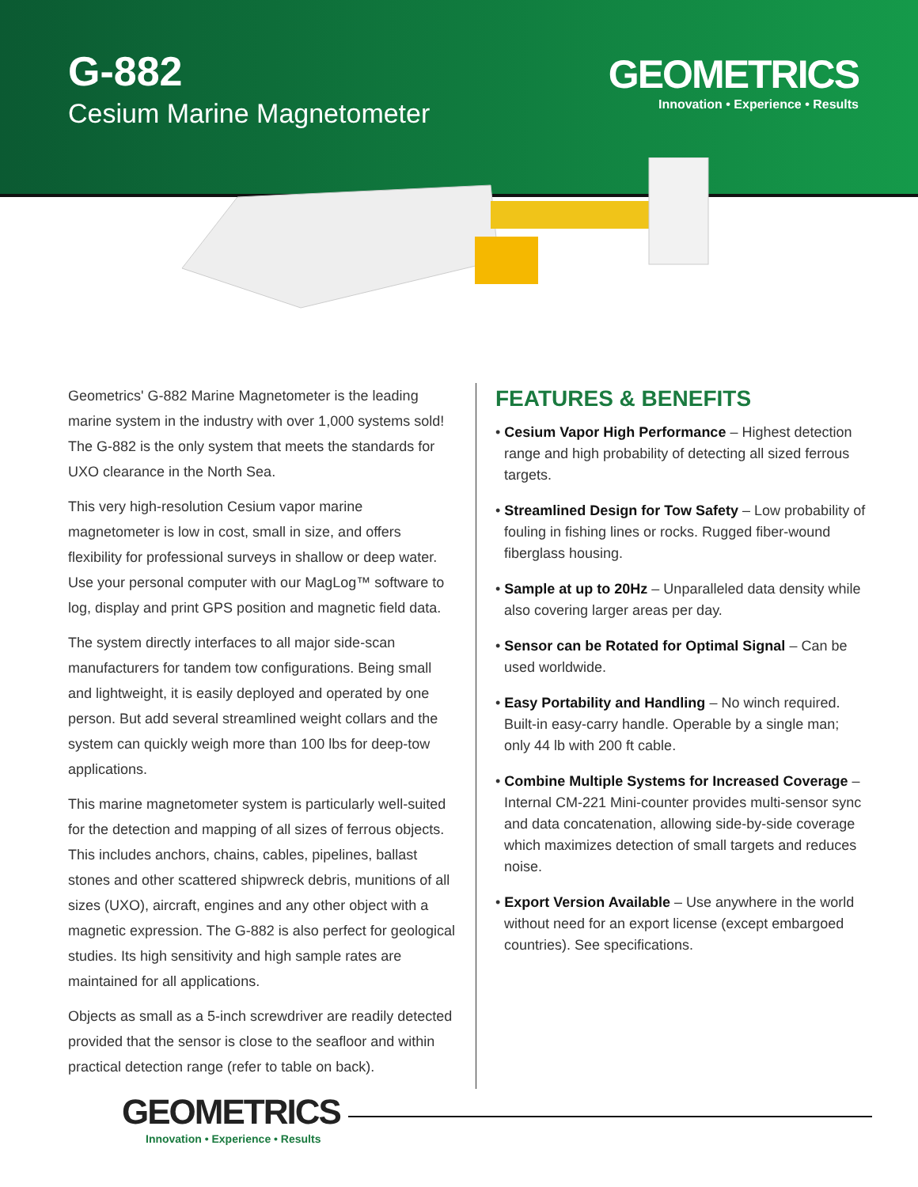G-882
Cesium Marine Magnetometer
GEOMETRICS
Innovation • Experience • Results
Geometrics' G-882 Marine Magnetometer is the leading marine system in the industry with over 1,000 systems sold! The G-882 is the only system that meets the standards for UXO clearance in the North Sea.
This very high-resolution Cesium vapor marine magnetometer is low in cost, small in size, and offers flexibility for professional surveys in shallow or deep water. Use your personal computer with our MagLog™ software to log, display and print GPS position and magnetic field data.
The system directly interfaces to all major side-scan manufacturers for tandem tow configurations. Being small and lightweight, it is easily deployed and operated by one person. But add several streamlined weight collars and the system can quickly weigh more than 100 lbs for deep-tow applications.
This marine magnetometer system is particularly well-suited for the detection and mapping of all sizes of ferrous objects. This includes anchors, chains, cables, pipelines, ballast stones and other scattered shipwreck debris, munitions of all sizes (UXO), aircraft, engines and any other object with a magnetic expression. The G-882 is also perfect for geological studies. Its high sensitivity and high sample rates are maintained for all applications.
Objects as small as a 5-inch screwdriver are readily detected provided that the sensor is close to the seafloor and within practical detection range (refer to table on back).
FEATURES & BENEFITS
• Cesium Vapor High Performance – Highest detection range and high probability of detecting all sized ferrous targets.
• Streamlined Design for Tow Safety – Low probability of fouling in fishing lines or rocks. Rugged fiber-wound fiberglass housing.
• Sample at up to 20Hz – Unparalleled data density while also covering larger areas per day.
• Sensor can be Rotated for Optimal Signal – Can be used worldwide.
• Easy Portability and Handling – No winch required. Built-in easy-carry handle. Operable by a single man; only 44 lb with 200 ft cable.
• Combine Multiple Systems for Increased Coverage – Internal CM-221 Mini-counter provides multi-sensor sync and data concatenation, allowing side-by-side coverage which maximizes detection of small targets and reduces noise.
• Export Version Available – Use anywhere in the world without need for an export license (except embargoed countries). See specifications.
GEOMETRICS
Innovation • Experience • Results